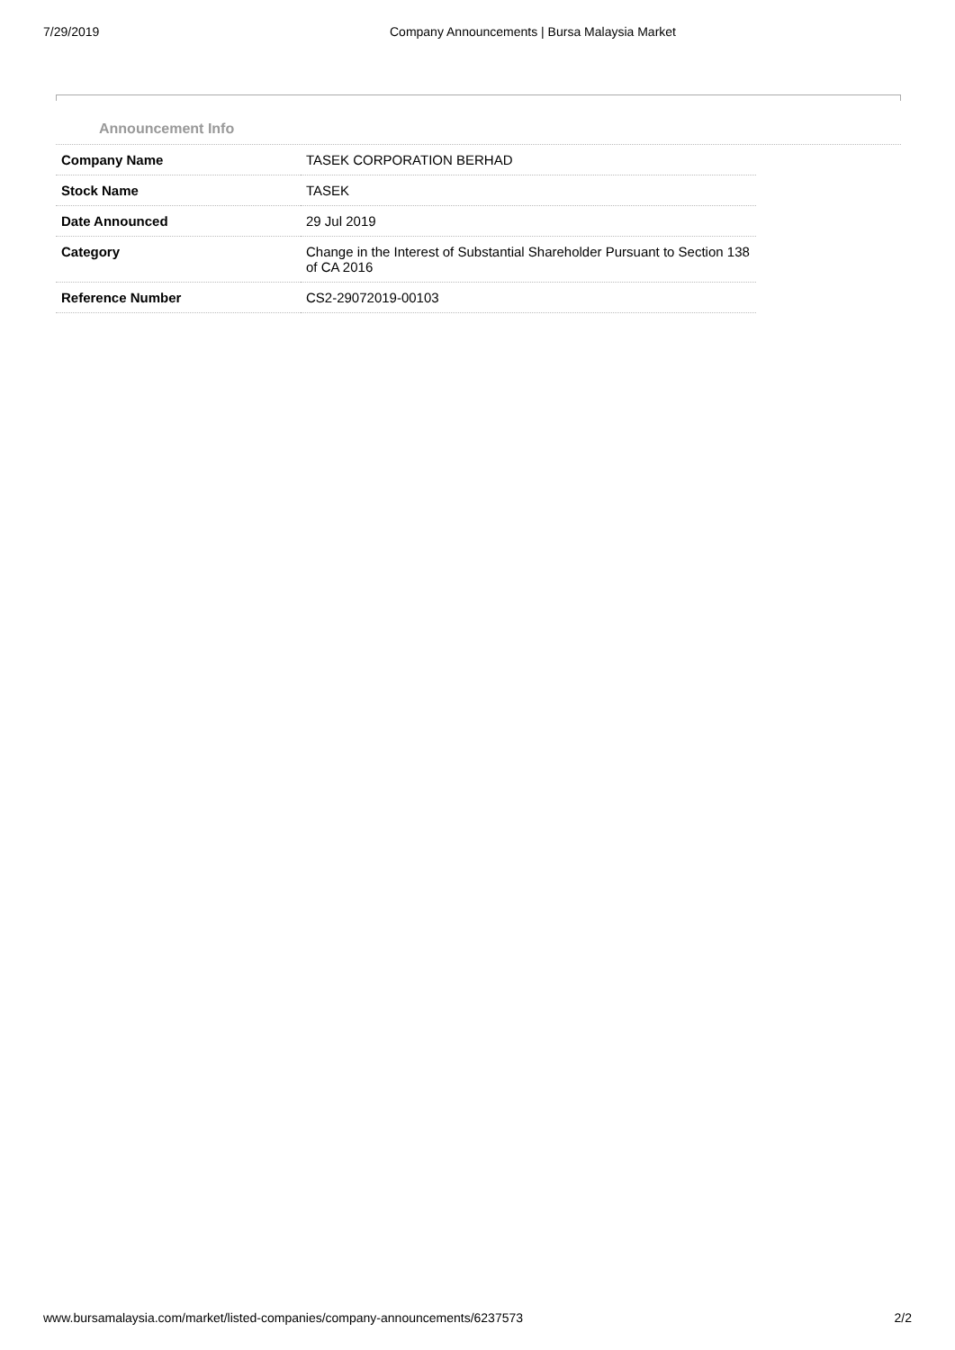7/29/2019 Company Announcements | Bursa Malaysia Market
Announcement Info
| Company Name | TASEK CORPORATION BERHAD |
| Stock Name | TASEK |
| Date Announced | 29 Jul 2019 |
| Category | Change in the Interest of Substantial Shareholder Pursuant to Section 138 of CA 2016 |
| Reference Number | CS2-29072019-00103 |
www.bursamalaysia.com/market/listed-companies/company-announcements/6237573 2/2